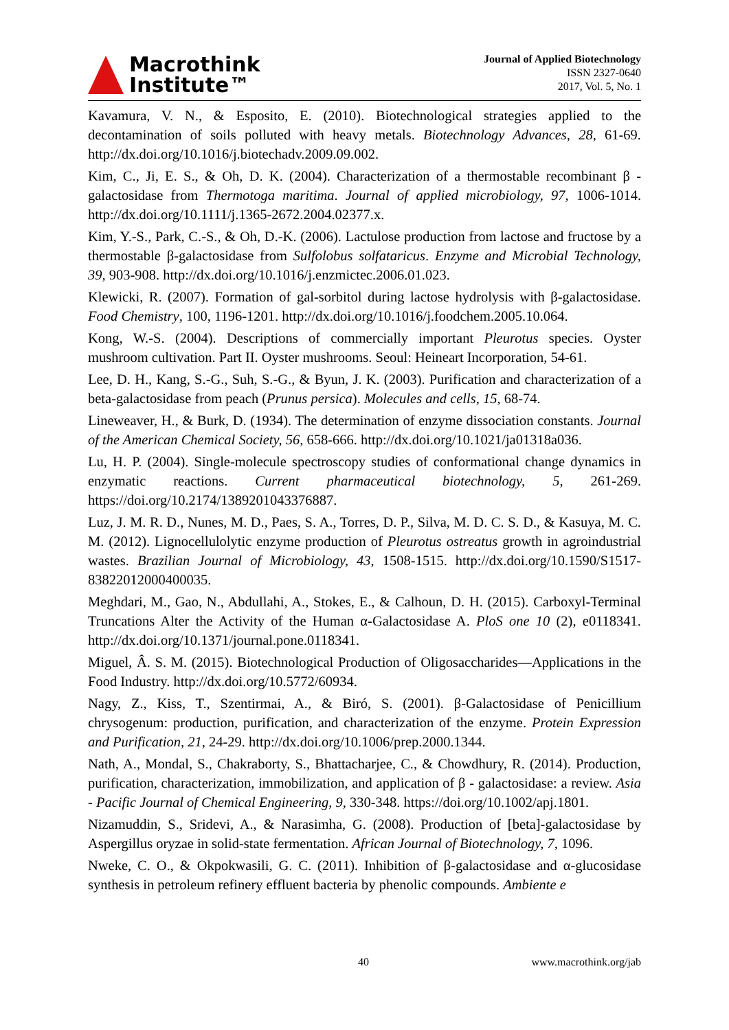Macrothink
Institute™
Journal of Applied Biotechnology
ISSN 2327-0640
2017, Vol. 5, No. 1
Kavamura, V. N., & Esposito, E. (2010). Biotechnological strategies applied to the decontamination of soils polluted with heavy metals. Biotechnology Advances, 28, 61-69. http://dx.doi.org/10.1016/j.biotechadv.2009.09.002.
Kim, C., Ji, E. S., & Oh, D. K. (2004). Characterization of a thermostable recombinant β - galactosidase from Thermotoga maritima. Journal of applied microbiology, 97, 1006-1014. http://dx.doi.org/10.1111/j.1365-2672.2004.02377.x.
Kim, Y.-S., Park, C.-S., & Oh, D.-K. (2006). Lactulose production from lactose and fructose by a thermostable β-galactosidase from Sulfolobus solfataricus. Enzyme and Microbial Technology, 39, 903-908. http://dx.doi.org/10.1016/j.enzmictec.2006.01.023.
Klewicki, R. (2007). Formation of gal-sorbitol during lactose hydrolysis with β-galactosidase. Food Chemistry, 100, 1196-1201. http://dx.doi.org/10.1016/j.foodchem.2005.10.064.
Kong, W.-S. (2004). Descriptions of commercially important Pleurotus species. Oyster mushroom cultivation. Part II. Oyster mushrooms. Seoul: Heineart Incorporation, 54-61.
Lee, D. H., Kang, S.-G., Suh, S.-G., & Byun, J. K. (2003). Purification and characterization of a beta-galactosidase from peach (Prunus persica). Molecules and cells, 15, 68-74.
Lineweaver, H., & Burk, D. (1934). The determination of enzyme dissociation constants. Journal of the American Chemical Society, 56, 658-666. http://dx.doi.org/10.1021/ja01318a036.
Lu, H. P. (2004). Single-molecule spectroscopy studies of conformational change dynamics in enzymatic reactions. Current pharmaceutical biotechnology, 5, 261-269. https://doi.org/10.2174/1389201043376887.
Luz, J. M. R. D., Nunes, M. D., Paes, S. A., Torres, D. P., Silva, M. D. C. S. D., & Kasuya, M. C. M. (2012). Lignocellulolytic enzyme production of Pleurotus ostreatus growth in agroindustrial wastes. Brazilian Journal of Microbiology, 43, 1508-1515. http://dx.doi.org/10.1590/S1517-83822012000400035.
Meghdari, M., Gao, N., Abdullahi, A., Stokes, E., & Calhoun, D. H. (2015). Carboxyl-Terminal Truncations Alter the Activity of the Human α-Galactosidase A. PloS one 10 (2), e0118341. http://dx.doi.org/10.1371/journal.pone.0118341.
Miguel, Â. S. M. (2015). Biotechnological Production of Oligosaccharides—Applications in the Food Industry. http://dx.doi.org/10.5772/60934.
Nagy, Z., Kiss, T., Szentirmai, A., & Biró, S. (2001). β-Galactosidase of Penicillium chrysogenum: production, purification, and characterization of the enzyme. Protein Expression and Purification, 21, 24-29. http://dx.doi.org/10.1006/prep.2000.1344.
Nath, A., Mondal, S., Chakraborty, S., Bhattacharjee, C., & Chowdhury, R. (2014). Production, purification, characterization, immobilization, and application of β - galactosidase: a review. Asia - Pacific Journal of Chemical Engineering, 9, 330-348. https://doi.org/10.1002/apj.1801.
Nizamuddin, S., Sridevi, A., & Narasimha, G. (2008). Production of [beta]-galactosidase by Aspergillus oryzae in solid-state fermentation. African Journal of Biotechnology, 7, 1096.
Nweke, C. O., & Okpokwasili, G. C. (2011). Inhibition of β-galactosidase and α-glucosidase synthesis in petroleum refinery effluent bacteria by phenolic compounds. Ambiente e
40 www.macrothink.org/jab